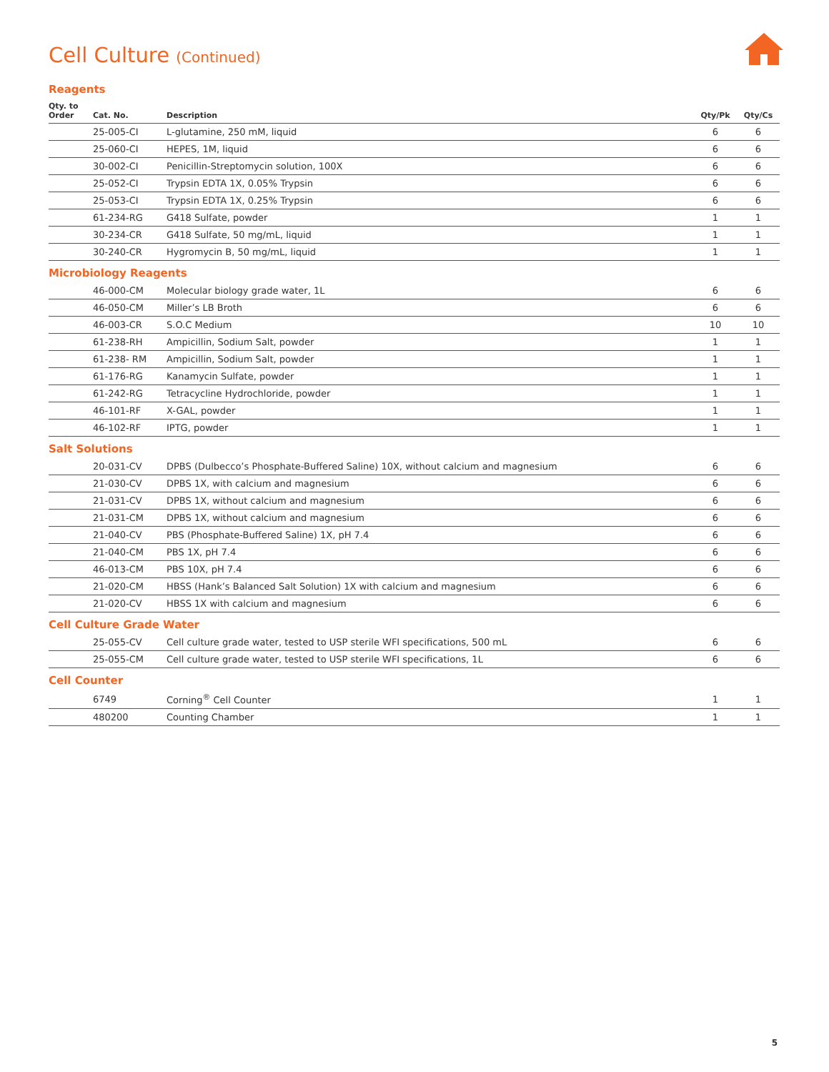Cell Culture (Continued)
Reagents
| Qty. to Order | Cat. No. | Description | Qty/Pk | Qty/Cs |
| --- | --- | --- | --- | --- |
| | 25-005-CI | L-glutamine, 250 mM, liquid | 6 | 6 |
| | 25-060-CI | HEPES, 1M, liquid | 6 | 6 |
| | 30-002-CI | Penicillin-Streptomycin solution, 100X | 6 | 6 |
| | 25-052-CI | Trypsin EDTA 1X, 0.05% Trypsin | 6 | 6 |
| | 25-053-CI | Trypsin EDTA 1X, 0.25% Trypsin | 6 | 6 |
| | 61-234-RG | G418 Sulfate, powder | 1 | 1 |
| | 30-234-CR | G418 Sulfate, 50 mg/mL, liquid | 1 | 1 |
| | 30-240-CR | Hygromycin B, 50 mg/mL, liquid | 1 | 1 |
Microbiology Reagents
| | 46-000-CM | Molecular biology grade water, 1L | 6 | 6 |
| | 46-050-CM | Miller’s LB Broth | 6 | 6 |
| | 46-003-CR | S.O.C Medium | 10 | 10 |
| | 61-238-RH | Ampicillin, Sodium Salt, powder | 1 | 1 |
| | 61-238- RM | Ampicillin, Sodium Salt, powder | 1 | 1 |
| | 61-176-RG | Kanamycin Sulfate, powder | 1 | 1 |
| | 61-242-RG | Tetracycline Hydrochloride, powder | 1 | 1 |
| | 46-101-RF | X-GAL, powder | 1 | 1 |
| | 46-102-RF | IPTG, powder | 1 | 1 |
Salt Solutions
| | 20-031-CV | DPBS (Dulbecco’s Phosphate-Buffered Saline) 10X, without calcium and magnesium | 6 | 6 |
| | 21-030-CV | DPBS 1X, with calcium and magnesium | 6 | 6 |
| | 21-031-CV | DPBS 1X, without calcium and magnesium | 6 | 6 |
| | 21-031-CM | DPBS 1X, without calcium and magnesium | 6 | 6 |
| | 21-040-CV | PBS (Phosphate-Buffered Saline) 1X, pH 7.4 | 6 | 6 |
| | 21-040-CM | PBS 1X, pH 7.4 | 6 | 6 |
| | 46-013-CM | PBS 10X, pH 7.4 | 6 | 6 |
| | 21-020-CM | HBSS (Hank’s Balanced Salt Solution) 1X with calcium and magnesium | 6 | 6 |
| | 21-020-CV | HBSS 1X with calcium and magnesium | 6 | 6 |
Cell Culture Grade Water
| | 25-055-CV | Cell culture grade water, tested to USP sterile WFI specifications, 500 mL | 6 | 6 |
| | 25-055-CM | Cell culture grade water, tested to USP sterile WFI specifications, 1L | 6 | 6 |
Cell Counter
| | 6749 | Corning<sup>®</sup> Cell Counter | 1 | 1 |
| | 480200 | Counting Chamber | 1 | 1 |
5